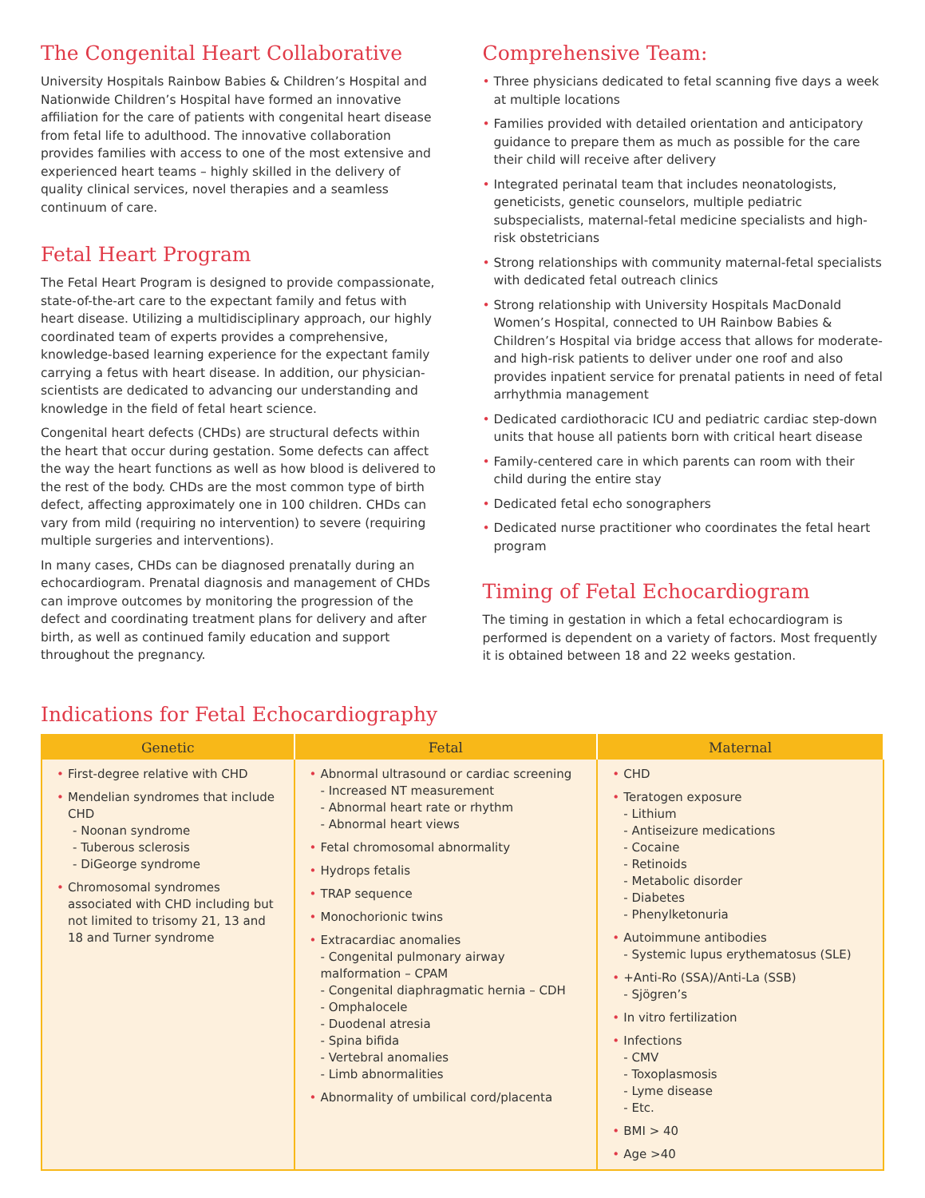The Congenital Heart Collaborative
University Hospitals Rainbow Babies & Children’s Hospital and Nationwide Children’s Hospital have formed an innovative affiliation for the care of patients with congenital heart disease from fetal life to adulthood. The innovative collaboration provides families with access to one of the most extensive and experienced heart teams – highly skilled in the delivery of quality clinical services, novel therapies and a seamless continuum of care.
Fetal Heart Program
The Fetal Heart Program is designed to provide compassionate, state-of-the-art care to the expectant family and fetus with heart disease. Utilizing a multidisciplinary approach, our highly coordinated team of experts provides a comprehensive, knowledge-based learning experience for the expectant family carrying a fetus with heart disease. In addition, our physician-scientists are dedicated to advancing our understanding and knowledge in the field of fetal heart science.
Congenital heart defects (CHDs) are structural defects within the heart that occur during gestation. Some defects can affect the way the heart functions as well as how blood is delivered to the rest of the body. CHDs are the most common type of birth defect, affecting approximately one in 100 children. CHDs can vary from mild (requiring no intervention) to severe (requiring multiple surgeries and interventions).
In many cases, CHDs can be diagnosed prenatally during an echocardiogram. Prenatal diagnosis and management of CHDs can improve outcomes by monitoring the progression of the defect and coordinating treatment plans for delivery and after birth, as well as continued family education and support throughout the pregnancy.
Comprehensive Team:
• Three physicians dedicated to fetal scanning five days a week at multiple locations
• Families provided with detailed orientation and anticipatory guidance to prepare them as much as possible for the care their child will receive after delivery
• Integrated perinatal team that includes neonatologists, geneticists, genetic counselors, multiple pediatric subspecialists, maternal-fetal medicine specialists and high-risk obstetricians
• Strong relationships with community maternal-fetal specialists with dedicated fetal outreach clinics
• Strong relationship with University Hospitals MacDonald Women’s Hospital, connected to UH Rainbow Babies & Children’s Hospital via bridge access that allows for moderate- and high-risk patients to deliver under one roof and also provides inpatient service for prenatal patients in need of fetal arrhythmia management
• Dedicated cardiothoracic ICU and pediatric cardiac step-down units that house all patients born with critical heart disease
• Family-centered care in which parents can room with their child during the entire stay
• Dedicated fetal echo sonographers
• Dedicated nurse practitioner who coordinates the fetal heart program
Timing of Fetal Echocardiogram
The timing in gestation in which a fetal echocardiogram is performed is dependent on a variety of factors. Most frequently it is obtained between 18 and 22 weeks gestation.
Indications for Fetal Echocardiography
| Genetic | Fetal | Maternal |
| --- | --- | --- |
| • First-degree relative with CHD • Mendelian syndromes that include CHD - Noonan syndrome - Tuberous sclerosis - DiGeorge syndrome • Chromosomal syndromes associated with CHD including but not limited to trisomy 21, 13 and 18 and Turner syndrome | • Abnormal ultrasound or cardiac screening - Increased NT measurement - Abnormal heart rate or rhythm - Abnormal heart views • Fetal chromosomal abnormality • Hydrops fetalis • TRAP sequence • Monochorionic twins • Extracardiac anomalies - Congenital pulmonary airway malformation – CPAM - Congenital diaphragmatic hernia – CDH - Omphalocele - Duodenal atresia - Spina bifida - Vertebral anomalies - Limb abnormalities • Abnormality of umbilical cord/placenta | • CHD • Teratogen exposure - Lithium - Antiseizure medications - Cocaine - Retinoids - Metabolic disorder - Diabetes - Phenylketonuria • Autoimmune antibodies - Systemic lupus erythematosus (SLE) • +Anti-Ro (SSA)/Anti-La (SSB) - Sjögren’s • In vitro fertilization • Infections - CMV - Toxoplasmosis - Lyme disease - Etc. • BMI > 40 • Age >40 |